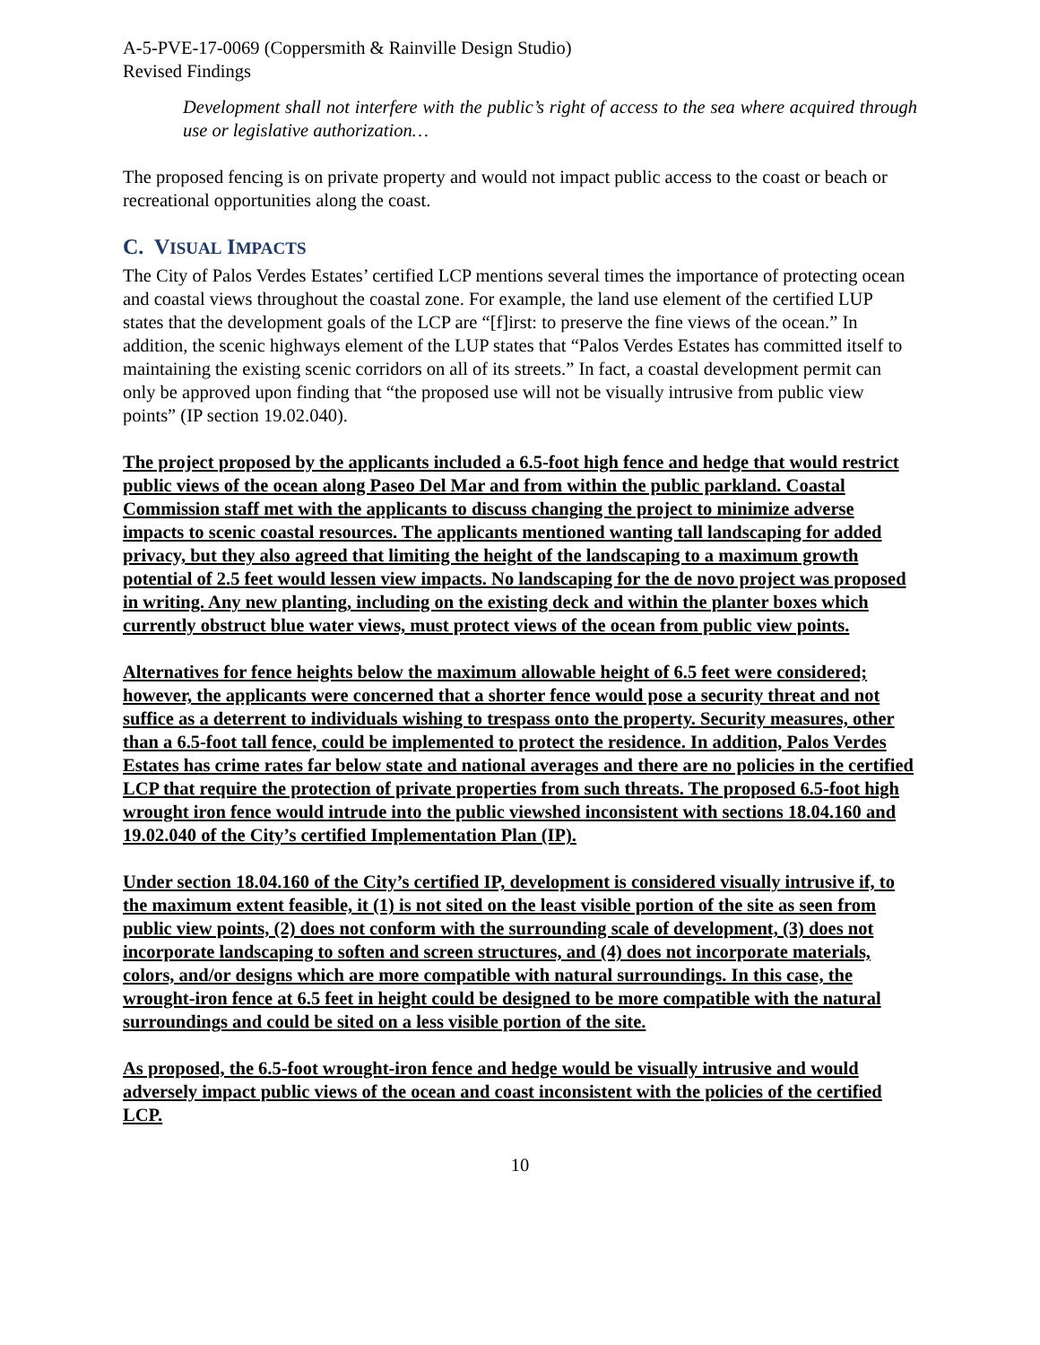A-5-PVE-17-0069 (Coppersmith & Rainville Design Studio)
Revised Findings
Development shall not interfere with the public’s right of access to the sea where acquired through use or legislative authorization…
The proposed fencing is on private property and would not impact public access to the coast or beach or recreational opportunities along the coast.
C. VISUAL IMPACTS
The City of Palos Verdes Estates’ certified LCP mentions several times the importance of protecting ocean and coastal views throughout the coastal zone. For example, the land use element of the certified LUP states that the development goals of the LCP are “[f]irst: to preserve the fine views of the ocean.” In addition, the scenic highways element of the LUP states that “Palos Verdes Estates has committed itself to maintaining the existing scenic corridors on all of its streets.” In fact, a coastal development permit can only be approved upon finding that “the proposed use will not be visually intrusive from public view points” (IP section 19.02.040).
The project proposed by the applicants included a 6.5-foot high fence and hedge that would restrict public views of the ocean along Paseo Del Mar and from within the public parkland. Coastal Commission staff met with the applicants to discuss changing the project to minimize adverse impacts to scenic coastal resources. The applicants mentioned wanting tall landscaping for added privacy, but they also agreed that limiting the height of the landscaping to a maximum growth potential of 2.5 feet would lessen view impacts. No landscaping for the de novo project was proposed in writing. Any new planting, including on the existing deck and within the planter boxes which currently obstruct blue water views, must protect views of the ocean from public view points.
Alternatives for fence heights below the maximum allowable height of 6.5 feet were considered; however, the applicants were concerned that a shorter fence would pose a security threat and not suffice as a deterrent to individuals wishing to trespass onto the property. Security measures, other than a 6.5-foot tall fence, could be implemented to protect the residence. In addition, Palos Verdes Estates has crime rates far below state and national averages and there are no policies in the certified LCP that require the protection of private properties from such threats. The proposed 6.5-foot high wrought iron fence would intrude into the public viewshed inconsistent with sections 18.04.160 and 19.02.040 of the City’s certified Implementation Plan (IP).
Under section 18.04.160 of the City’s certified IP, development is considered visually intrusive if, to the maximum extent feasible, it (1) is not sited on the least visible portion of the site as seen from public view points, (2) does not conform with the surrounding scale of development, (3) does not incorporate landscaping to soften and screen structures, and (4) does not incorporate materials, colors, and/or designs which are more compatible with natural surroundings. In this case, the wrought-iron fence at 6.5 feet in height could be designed to be more compatible with the natural surroundings and could be sited on a less visible portion of the site.
As proposed, the 6.5-foot wrought-iron fence and hedge would be visually intrusive and would adversely impact public views of the ocean and coast inconsistent with the policies of the certified LCP.
10